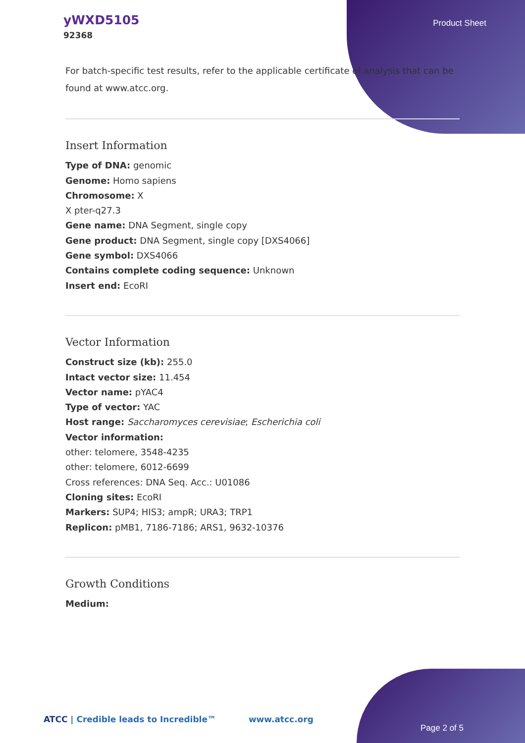yWXD5105
92368
Product Sheet
For batch-specific test results, refer to the applicable certificate of analysis that can be found at www.atcc.org.
Insert Information
Type of DNA: genomic
Genome: Homo sapiens
Chromosome: X
X pter-q27.3
Gene name: DNA Segment, single copy
Gene product: DNA Segment, single copy [DXS4066]
Gene symbol: DXS4066
Contains complete coding sequence: Unknown
Insert end: EcoRI
Vector Information
Construct size (kb): 255.0
Intact vector size: 11.454
Vector name: pYAC4
Type of vector: YAC
Host range: Saccharomyces cerevisiae; Escherichia coli
Vector information:
other: telomere, 3548-4235
other: telomere, 6012-6699
Cross references: DNA Seq. Acc.: U01086
Cloning sites: EcoRI
Markers: SUP4; HIS3; ampR; URA3; TRP1
Replicon: pMB1, 7186-7186; ARS1, 9632-10376
Growth Conditions
Medium:
ATCC | Credible leads to Incredible™ www.atcc.org
Page 2 of 5